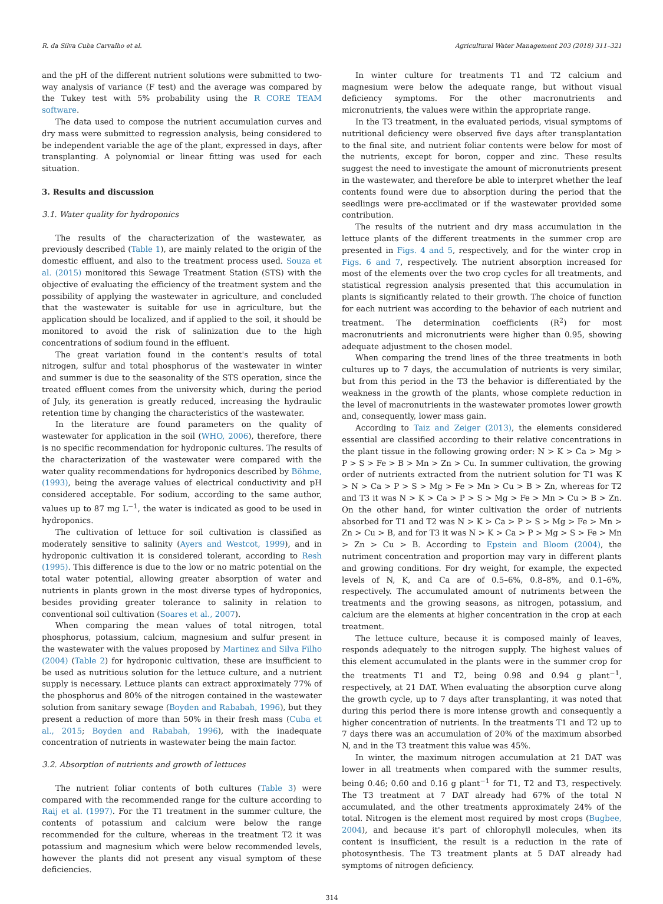R. da Silva Cuba Carvalho et al. Agricultural Water Management 203 (2018) 311–321
and the pH of the different nutrient solutions were submitted to two-way analysis of variance (F test) and the average was compared by the Tukey test with 5% probability using the R CORE TEAM software.
The data used to compose the nutrient accumulation curves and dry mass were submitted to regression analysis, being considered to be independent variable the age of the plant, expressed in days, after transplanting. A polynomial or linear fitting was used for each situation.
3. Results and discussion
3.1. Water quality for hydroponics
The results of the characterization of the wastewater, as previously described (Table 1), are mainly related to the origin of the domestic effluent, and also to the treatment process used. Souza et al. (2015) monitored this Sewage Treatment Station (STS) with the objective of evaluating the efficiency of the treatment system and the possibility of applying the wastewater in agriculture, and concluded that the wastewater is suitable for use in agriculture, but the application should be localized, and if applied to the soil, it should be monitored to avoid the risk of salinization due to the high concentrations of sodium found in the effluent.
The great variation found in the content's results of total nitrogen, sulfur and total phosphorus of the wastewater in winter and summer is due to the seasonality of the STS operation, since the treated effluent comes from the university which, during the period of July, its generation is greatly reduced, increasing the hydraulic retention time by changing the characteristics of the wastewater.
In the literature are found parameters on the quality of wastewater for application in the soil (WHO, 2006), therefore, there is no specific recommendation for hydroponic cultures. The results of the characterization of the wastewater were compared with the water quality recommendations for hydroponics described by Böhme, (1993), being the average values of electrical conductivity and pH considered acceptable. For sodium, according to the same author, values up to 87 mg L<sup>−1</sup>, the water is indicated as good to be used in hydroponics.
The cultivation of lettuce for soil cultivation is classified as moderately sensitive to salinity (Ayers and Westcot, 1999), and in hydroponic cultivation it is considered tolerant, according to Resh (1995). This difference is due to the low or no matric potential on the total water potential, allowing greater absorption of water and nutrients in plants grown in the most diverse types of hydroponics, besides providing greater tolerance to salinity in relation to conventional soil cultivation (Soares et al., 2007).
When comparing the mean values of total nitrogen, total phosphorus, potassium, calcium, magnesium and sulfur present in the wastewater with the values proposed by Martinez and Silva Filho (2004) (Table 2) for hydroponic cultivation, these are insufficient to be used as nutritious solution for the lettuce culture, and a nutrient supply is necessary. Lettuce plants can extract approximately 77% of the phosphorus and 80% of the nitrogen contained in the wastewater solution from sanitary sewage (Boyden and Rababah, 1996), but they present a reduction of more than 50% in their fresh mass (Cuba et al., 2015; Boyden and Rababah, 1996), with the inadequate concentration of nutrients in wastewater being the main factor.
3.2. Absorption of nutrients and growth of lettuces
The nutrient foliar contents of both cultures (Table 3) were compared with the recommended range for the culture according to Raij et al. (1997). For the T1 treatment in the summer culture, the contents of potassium and calcium were below the range recommended for the culture, whereas in the treatment T2 it was potassium and magnesium which were below recommended levels, however the plants did not present any visual symptom of these deficiencies.
In winter culture for treatments T1 and T2 calcium and magnesium were below the adequate range, but without visual deficiency symptoms. For the other macronutrients and micronutrients, the values were within the appropriate range.
In the T3 treatment, in the evaluated periods, visual symptoms of nutritional deficiency were observed five days after transplantation to the final site, and nutrient foliar contents were below for most of the nutrients, except for boron, copper and zinc. These results suggest the need to investigate the amount of micronutrients present in the wastewater, and therefore be able to interpret whether the leaf contents found were due to absorption during the period that the seedlings were pre-acclimated or if the wastewater provided some contribution.
The results of the nutrient and dry mass accumulation in the lettuce plants of the different treatments in the summer crop are presented in Figs. 4 and 5, respectively, and for the winter crop in Figs. 6 and 7, respectively. The nutrient absorption increased for most of the elements over the two crop cycles for all treatments, and statistical regression analysis presented that this accumulation in plants is significantly related to their growth. The choice of function for each nutrient was according to the behavior of each nutrient and treatment. The determination coefficients (R<sup>2</sup>) for most macronutrients and micronutrients were higher than 0.95, showing adequate adjustment to the chosen model.
When comparing the trend lines of the three treatments in both cultures up to 7 days, the accumulation of nutrients is very similar, but from this period in the T3 the behavior is differentiated by the weakness in the growth of the plants, whose complete reduction in the level of macronutrients in the wastewater promotes lower growth and, consequently, lower mass gain.
According to Taiz and Zeiger (2013), the elements considered essential are classified according to their relative concentrations in the plant tissue in the following growing order: N > K > Ca > Mg > P > S > Fe > B > Mn > Zn > Cu. In summer cultivation, the growing order of nutrients extracted from the nutrient solution for T1 was K > N > Ca > P > S > Mg > Fe > Mn > Cu > B > Zn, whereas for T2 and T3 it was N > K > Ca > P > S > Mg > Fe > Mn > Cu > B > Zn. On the other hand, for winter cultivation the order of nutrients absorbed for T1 and T2 was N > K > Ca > P > S > Mg > Fe > Mn > Zn > Cu > B, and for T3 it was N > K > Ca > P > Mg > S > Fe > Mn > Zn > Cu > B. According to Epstein and Bloom (2004), the nutriment concentration and proportion may vary in different plants and growing conditions. For dry weight, for example, the expected levels of N, K, and Ca are of 0.5–6%, 0.8–8%, and 0.1–6%, respectively. The accumulated amount of nutriments between the treatments and the growing seasons, as nitrogen, potassium, and calcium are the elements at higher concentration in the crop at each treatment.
The lettuce culture, because it is composed mainly of leaves, responds adequately to the nitrogen supply. The highest values of this element accumulated in the plants were in the summer crop for the treatments T1 and T2, being 0.98 and 0.94 g plant<sup>−1</sup>, respectively, at 21 DAT. When evaluating the absorption curve along the growth cycle, up to 7 days after transplanting, it was noted that during this period there is more intense growth and consequently a higher concentration of nutrients. In the treatments T1 and T2 up to 7 days there was an accumulation of 20% of the maximum absorbed N, and in the T3 treatment this value was 45%.
In winter, the maximum nitrogen accumulation at 21 DAT was lower in all treatments when compared with the summer results, being 0.46; 0.60 and 0.16 g plant<sup>−1</sup> for T1, T2 and T3, respectively. The T3 treatment at 7 DAT already had 67% of the total N accumulated, and the other treatments approximately 24% of the total. Nitrogen is the element most required by most crops (Bugbee, 2004), and because it's part of chlorophyll molecules, when its content is insufficient, the result is a reduction in the rate of photosynthesis. The T3 treatment plants at 5 DAT already had symptoms of nitrogen deficiency.
314